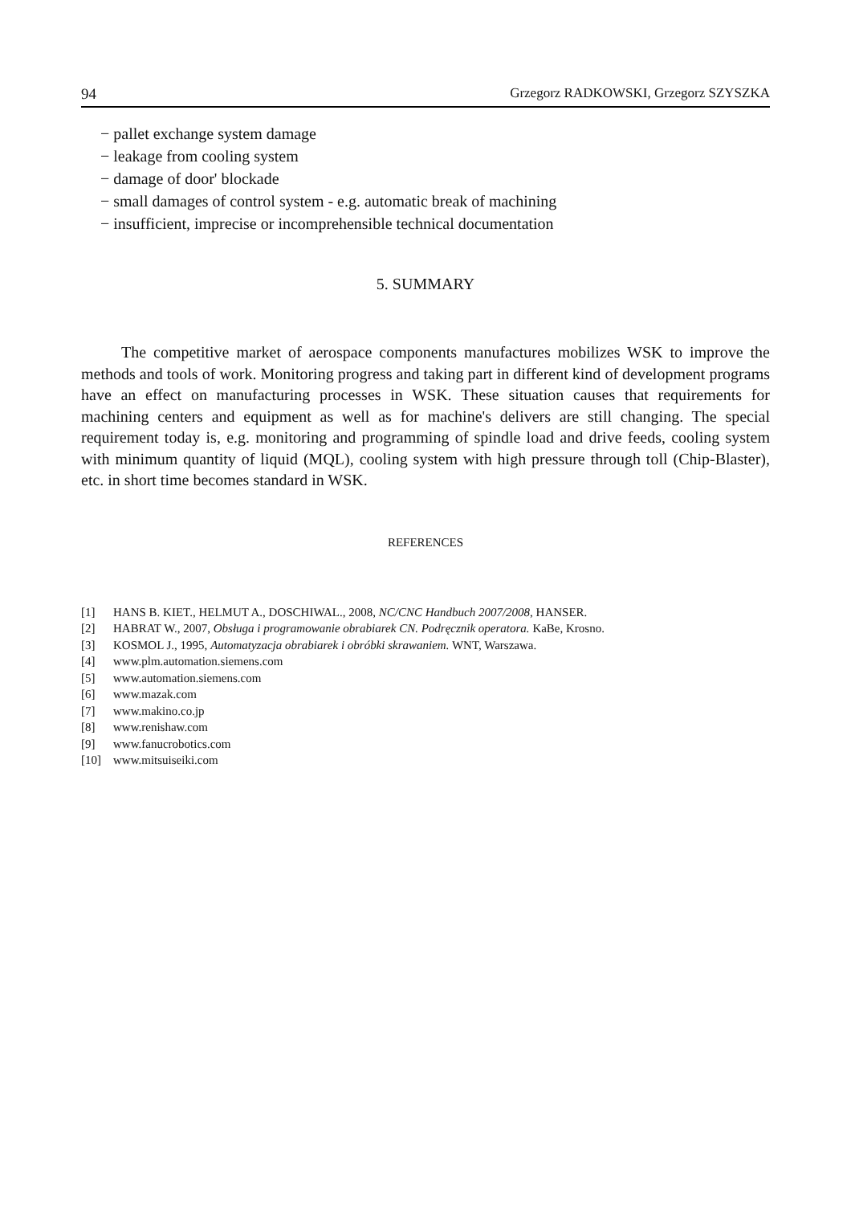94 Grzegorz RADKOWSKI, Grzegorz SZYSZKA
− pallet exchange system damage
− leakage from cooling system
− damage of door' blockade
− small damages of control system - e.g. automatic break of machining
− insufficient, imprecise or incomprehensible technical documentation
5. SUMMARY
The competitive market of aerospace components manufactures mobilizes WSK to improve the methods and tools of work. Monitoring progress and taking part in different kind of development programs have an effect on manufacturing processes in WSK. These situation causes that requirements for machining centers and equipment as well as for machine's delivers are still changing. The special requirement today is, e.g. monitoring and programming of spindle load and drive feeds, cooling system with minimum quantity of liquid (MQL), cooling system with high pressure through toll (Chip-Blaster), etc. in short time becomes standard in WSK.
REFERENCES
[1] HANS B. KIET., HELMUT A., DOSCHIWAL., 2008, NC/CNC Handbuch 2007/2008, HANSER.
[2] HABRAT W., 2007, Obsługa i programowanie obrabiarek CN. Podręcznik operatora. KaBe, Krosno.
[3] KOSMOL J., 1995, Automatyzacja obrabiarek i obróbki skrawaniem. WNT, Warszawa.
[4] www.plm.automation.siemens.com
[5] www.automation.siemens.com
[6] www.mazak.com
[7] www.makino.co.jp
[8] www.renishaw.com
[9] www.fanucrobotics.com
[10] www.mitsuiseiki.com